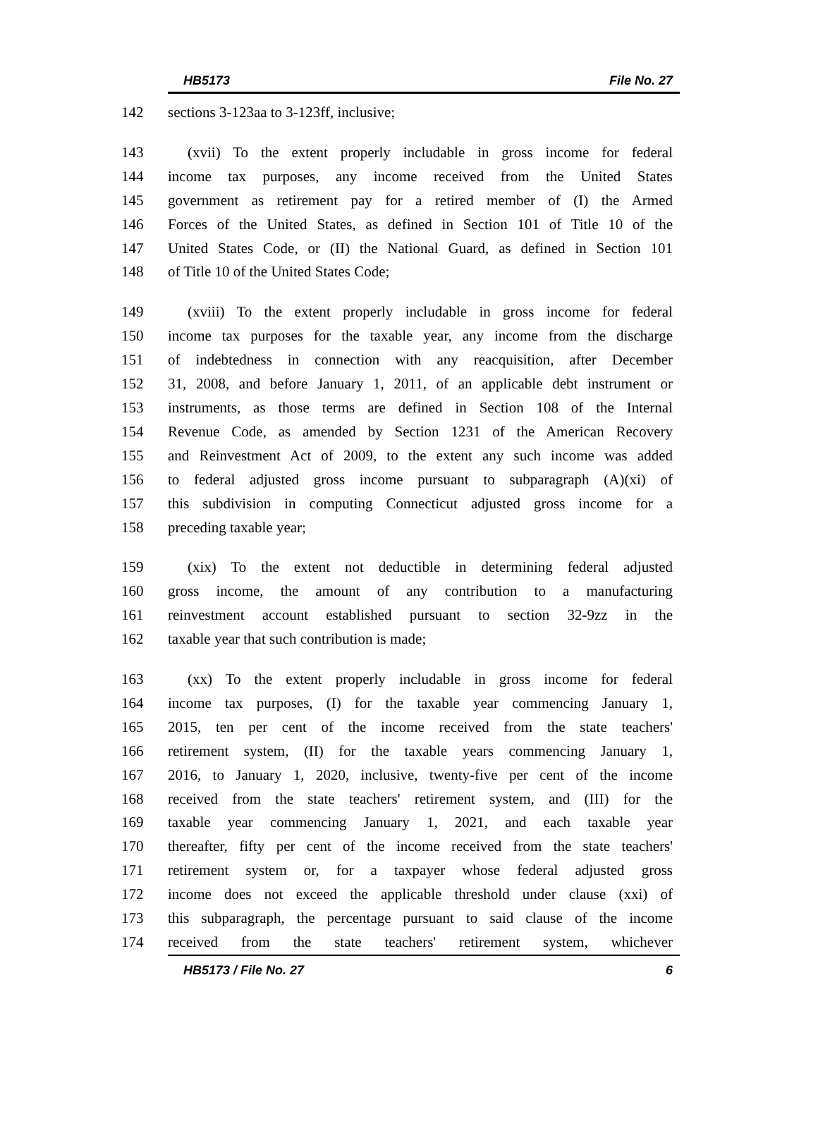HB5173 File No. 27
142 sections 3-123aa to 3-123ff, inclusive;
143 (xvii) To the extent properly includable in gross income for federal
144 income tax purposes, any income received from the United States
145 government as retirement pay for a retired member of (I) the Armed
146 Forces of the United States, as defined in Section 101 of Title 10 of the
147 United States Code, or (II) the National Guard, as defined in Section 101
148 of Title 10 of the United States Code;
149 (xviii) To the extent properly includable in gross income for federal
150 income tax purposes for the taxable year, any income from the discharge
151 of indebtedness in connection with any reacquisition, after December
152 31, 2008, and before January 1, 2011, of an applicable debt instrument or
153 instruments, as those terms are defined in Section 108 of the Internal
154 Revenue Code, as amended by Section 1231 of the American Recovery
155 and Reinvestment Act of 2009, to the extent any such income was added
156 to federal adjusted gross income pursuant to subparagraph (A)(xi) of
157 this subdivision in computing Connecticut adjusted gross income for a
158 preceding taxable year;
159 (xix) To the extent not deductible in determining federal adjusted
160 gross income, the amount of any contribution to a manufacturing
161 reinvestment account established pursuant to section 32-9zz in the
162 taxable year that such contribution is made;
163 (xx) To the extent properly includable in gross income for federal
164 income tax purposes, (I) for the taxable year commencing January 1,
165 2015, ten per cent of the income received from the state teachers'
166 retirement system, (II) for the taxable years commencing January 1,
167 2016, to January 1, 2020, inclusive, twenty-five per cent of the income
168 received from the state teachers' retirement system, and (III) for the
169 taxable year commencing January 1, 2021, and each taxable year
170 thereafter, fifty per cent of the income received from the state teachers'
171 retirement system or, for a taxpayer whose federal adjusted gross
172 income does not exceed the applicable threshold under clause (xxi) of
173 this subparagraph, the percentage pursuant to said clause of the income
174 received from the state teachers' retirement system, whichever
HB5173 / File No. 27 6